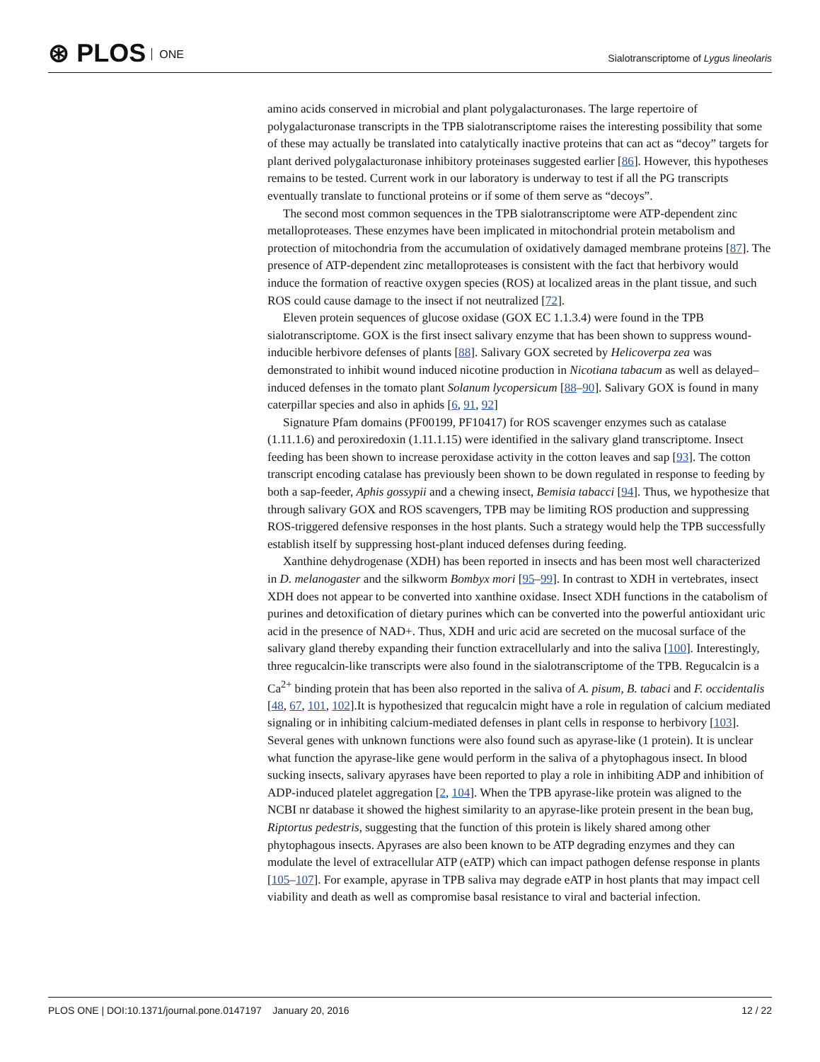⊛ PLOS ONE
Sialotranscriptome of Lygus lineolaris
amino acids conserved in microbial and plant polygalacturonases. The large repertoire of polygalacturonase transcripts in the TPB sialotranscriptome raises the interesting possibility that some of these may actually be translated into catalytically inactive proteins that can act as “decoy” targets for plant derived polygalacturonase inhibitory proteinases suggested earlier [86]. However, this hypotheses remains to be tested. Current work in our laboratory is underway to test if all the PG transcripts eventually translate to functional proteins or if some of them serve as “decoys”.
The second most common sequences in the TPB sialotranscriptome were ATP-dependent zinc metalloproteases. These enzymes have been implicated in mitochondrial protein metabolism and protection of mitochondria from the accumulation of oxidatively damaged membrane proteins [87]. The presence of ATP-dependent zinc metalloproteases is consistent with the fact that herbivory would induce the formation of reactive oxygen species (ROS) at localized areas in the plant tissue, and such ROS could cause damage to the insect if not neutralized [72].
Eleven protein sequences of glucose oxidase (GOX EC 1.1.3.4) were found in the TPB sialotranscriptome. GOX is the first insect salivary enzyme that has been shown to suppress wound-inducible herbivore defenses of plants [88]. Salivary GOX secreted by Helicoverpa zea was demonstrated to inhibit wound induced nicotine production in Nicotiana tabacum as well as delayed–induced defenses in the tomato plant Solanum lycopersicum [88–90]. Salivary GOX is found in many caterpillar species and also in aphids [6, 91, 92]
Signature Pfam domains (PF00199, PF10417) for ROS scavenger enzymes such as catalase (1.11.1.6) and peroxiredoxin (1.11.1.15) were identified in the salivary gland transcriptome. Insect feeding has been shown to increase peroxidase activity in the cotton leaves and sap [93]. The cotton transcript encoding catalase has previously been shown to be down regulated in response to feeding by both a sap-feeder, Aphis gossypii and a chewing insect, Bemisia tabacci [94]. Thus, we hypothesize that through salivary GOX and ROS scavengers, TPB may be limiting ROS production and suppressing ROS-triggered defensive responses in the host plants. Such a strategy would help the TPB successfully establish itself by suppressing host-plant induced defenses during feeding.
Xanthine dehydrogenase (XDH) has been reported in insects and has been most well characterized in D. melanogaster and the silkworm Bombyx mori [95–99]. In contrast to XDH in vertebrates, insect XDH does not appear to be converted into xanthine oxidase. Insect XDH functions in the catabolism of purines and detoxification of dietary purines which can be converted into the powerful antioxidant uric acid in the presence of NAD+. Thus, XDH and uric acid are secreted on the mucosal surface of the salivary gland thereby expanding their function extracellularly and into the saliva [100]. Interestingly, three regucalcin-like transcripts were also found in the sialotranscriptome of the TPB. Regucalcin is a Ca<sup>2+</sup> binding protein that has been also reported in the saliva of A. pisum, B. tabaci and F. occidentalis [48, 67, 101, 102].It is hypothesized that regucalcin might have a role in regulation of calcium mediated signaling or in inhibiting calcium-mediated defenses in plant cells in response to herbivory [103]. Several genes with unknown functions were also found such as apyrase-like (1 protein). It is unclear what function the apyrase-like gene would perform in the saliva of a phytophagous insect. In blood sucking insects, salivary apyrases have been reported to play a role in inhibiting ADP and inhibition of ADP-induced platelet aggregation [2, 104]. When the TPB apyrase-like protein was aligned to the NCBI nr database it showed the highest similarity to an apyrase-like protein present in the bean bug, Riptortus pedestris, suggesting that the function of this protein is likely shared among other phytophagous insects. Apyrases are also been known to be ATP degrading enzymes and they can modulate the level of extracellular ATP (eATP) which can impact pathogen defense response in plants [105–107]. For example, apyrase in TPB saliva may degrade eATP in host plants that may impact cell viability and death as well as compromise basal resistance to viral and bacterial infection.
12 / 22 PLOS ONE | DOI:10.1371/journal.pone.0147197 January 20, 2016